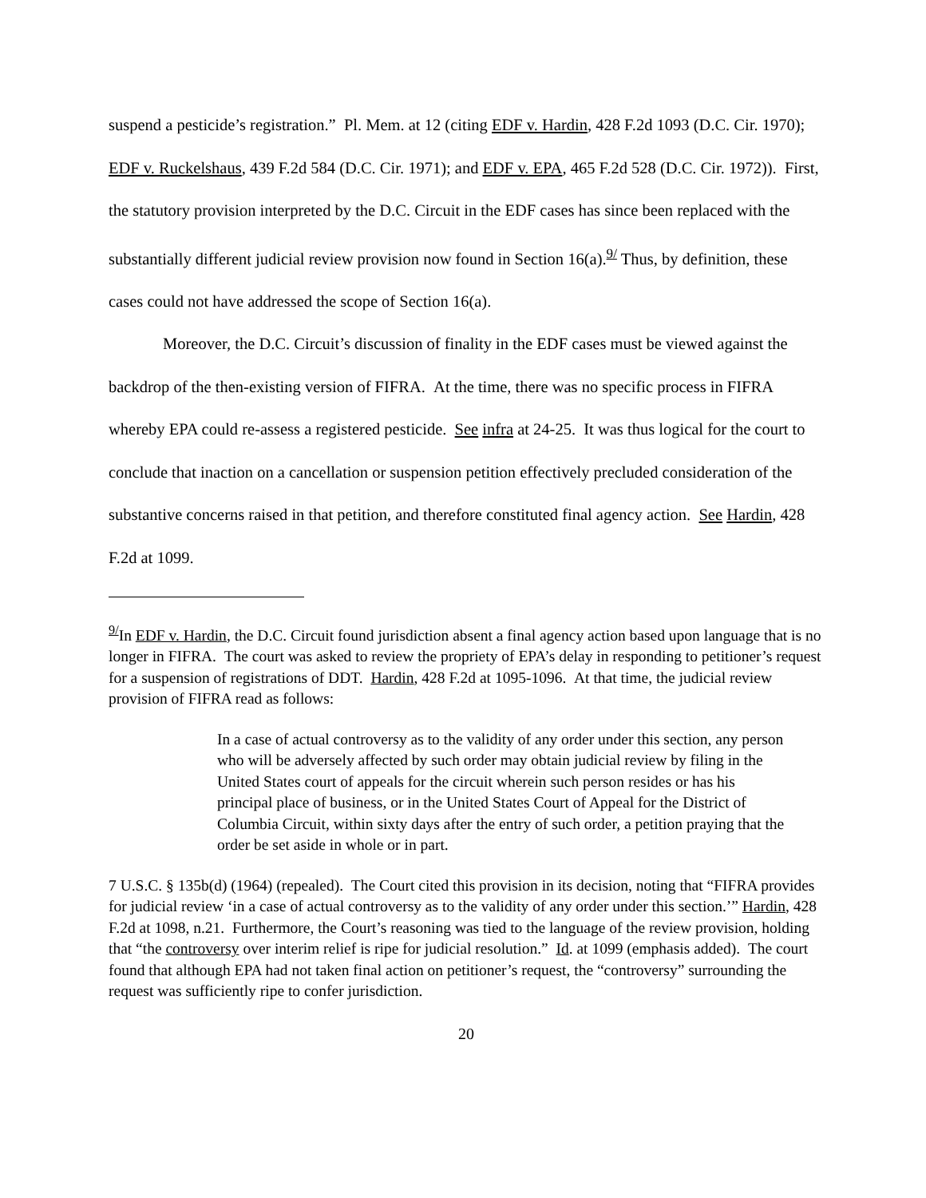suspend a pesticide’s registration.” Pl. Mem. at 12 (citing EDF v. Hardin, 428 F.2d 1093 (D.C. Cir. 1970); EDF v. Ruckelshaus, 439 F.2d 584 (D.C. Cir. 1971); and EDF v. EPA, 465 F.2d 528 (D.C. Cir. 1972)). First, the statutory provision interpreted by the D.C. Circuit in the EDF cases has since been replaced with the substantially different judicial review provision now found in Section 16(a).<sup>9/</sup> Thus, by definition, these cases could not have addressed the scope of Section 16(a).
Moreover, the D.C. Circuit’s discussion of finality in the EDF cases must be viewed against the backdrop of the then-existing version of FIFRA. At the time, there was no specific process in FIFRA whereby EPA could re-assess a registered pesticide. See infra at 24-25. It was thus logical for the court to conclude that inaction on a cancellation or suspension petition effectively precluded consideration of the substantive concerns raised in that petition, and therefore constituted final agency action. See Hardin, 428 F.2d at 1099.
<sup>9/</sup>In EDF v. Hardin, the D.C. Circuit found jurisdiction absent a final agency action based upon language that is no longer in FIFRA. The court was asked to review the propriety of EPA’s delay in responding to petitioner’s request for a suspension of registrations of DDT. Hardin, 428 F.2d at 1095-1096. At that time, the judicial review provision of FIFRA read as follows:
In a case of actual controversy as to the validity of any order under this section, any person who will be adversely affected by such order may obtain judicial review by filing in the United States court of appeals for the circuit wherein such person resides or has his principal place of business, or in the United States Court of Appeal for the District of Columbia Circuit, within sixty days after the entry of such order, a petition praying that the order be set aside in whole or in part.
7 U.S.C. § 135b(d) (1964) (repealed). The Court cited this provision in its decision, noting that “FIFRA provides for judicial review ‘in a case of actual controversy as to the validity of any order under this section.’” Hardin, 428 F.2d at 1098, n.21. Furthermore, the Court’s reasoning was tied to the language of the review provision, holding that “the controversy over interim relief is ripe for judicial resolution.” Id. at 1099 (emphasis added). The court found that although EPA had not taken final action on petitioner’s request, the “controversy” surrounding the request was sufficiently ripe to confer jurisdiction.
20